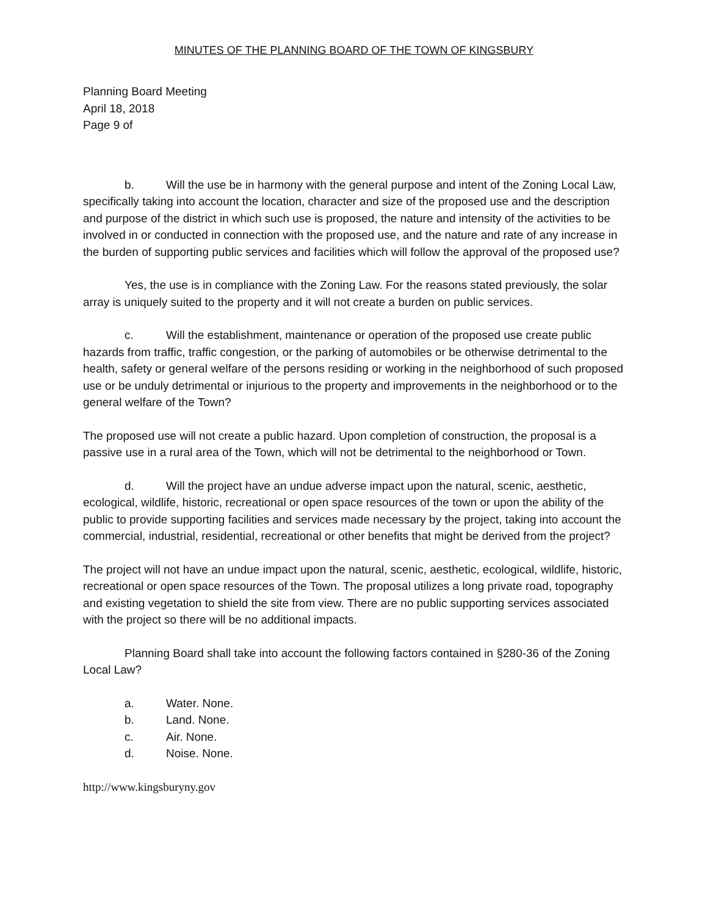MINUTES OF THE PLANNING BOARD OF THE TOWN OF KINGSBURY
Planning Board Meeting
April 18, 2018
Page 9 of
b. Will the use be in harmony with the general purpose and intent of the Zoning Local Law, specifically taking into account the location, character and size of the proposed use and the description and purpose of the district in which such use is proposed, the nature and intensity of the activities to be involved in or conducted in connection with the proposed use, and the nature and rate of any increase in the burden of supporting public services and facilities which will follow the approval of the proposed use?
Yes, the use is in compliance with the Zoning Law. For the reasons stated previously, the solar array is uniquely suited to the property and it will not create a burden on public services.
c. Will the establishment, maintenance or operation of the proposed use create public hazards from traffic, traffic congestion, or the parking of automobiles or be otherwise detrimental to the health, safety or general welfare of the persons residing or working in the neighborhood of such proposed use or be unduly detrimental or injurious to the property and improvements in the neighborhood or to the general welfare of the Town?
The proposed use will not create a public hazard. Upon completion of construction, the proposal is a passive use in a rural area of the Town, which will not be detrimental to the neighborhood or Town.
d. Will the project have an undue adverse impact upon the natural, scenic, aesthetic, ecological, wildlife, historic, recreational or open space resources of the town or upon the ability of the public to provide supporting facilities and services made necessary by the project, taking into account the commercial, industrial, residential, recreational or other benefits that might be derived from the project?
The project will not have an undue impact upon the natural, scenic, aesthetic, ecological, wildlife, historic, recreational or open space resources of the Town. The proposal utilizes a long private road, topography and existing vegetation to shield the site from view. There are no public supporting services associated with the project so there will be no additional impacts.
Planning Board shall take into account the following factors contained in §280-36 of the Zoning Local Law?
a. Water. None.
b. Land. None.
c. Air. None.
d. Noise. None.
http://www.kingsburyny.gov